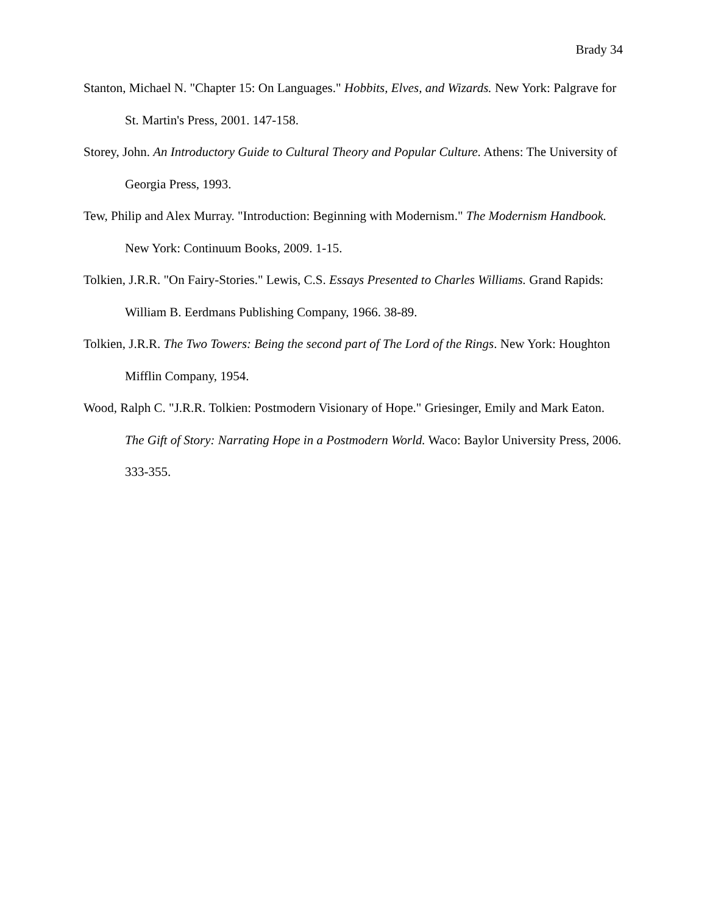Brady 34
Stanton, Michael N. "Chapter 15: On Languages." Hobbits, Elves, and Wizards. New York: Palgrave for St. Martin's Press, 2001. 147-158.
Storey, John. An Introductory Guide to Cultural Theory and Popular Culture. Athens: The University of Georgia Press, 1993.
Tew, Philip and Alex Murray. "Introduction: Beginning with Modernism." The Modernism Handbook. New York: Continuum Books, 2009. 1-15.
Tolkien, J.R.R. "On Fairy-Stories." Lewis, C.S. Essays Presented to Charles Williams. Grand Rapids: William B. Eerdmans Publishing Company, 1966. 38-89.
Tolkien, J.R.R. The Two Towers: Being the second part of The Lord of the Rings. New York: Houghton Mifflin Company, 1954.
Wood, Ralph C. "J.R.R. Tolkien: Postmodern Visionary of Hope." Griesinger, Emily and Mark Eaton. The Gift of Story: Narrating Hope in a Postmodern World. Waco: Baylor University Press, 2006. 333-355.